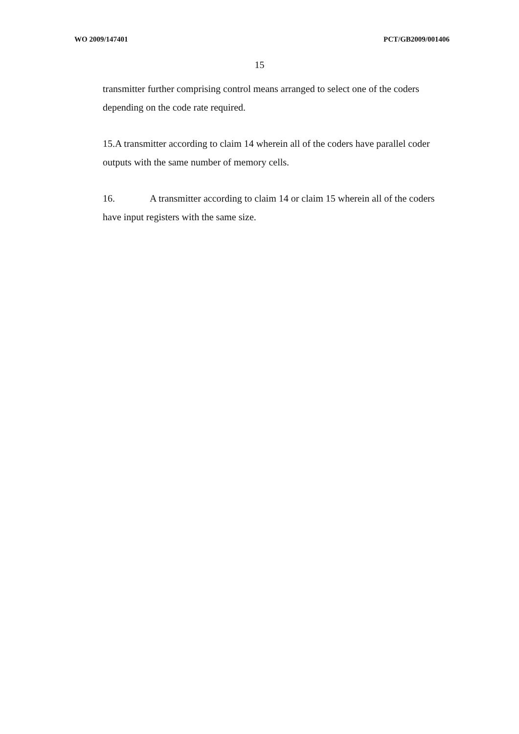WO 2009/147401 PCT/GB2009/001406
15
transmitter further comprising control means arranged to select one of the coders depending on the code rate required.
15.A transmitter according to claim 14 wherein all of the coders have parallel coder outputs with the same number of memory cells.
16. A transmitter according to claim 14 or claim 15 wherein all of the coders have input registers with the same size.